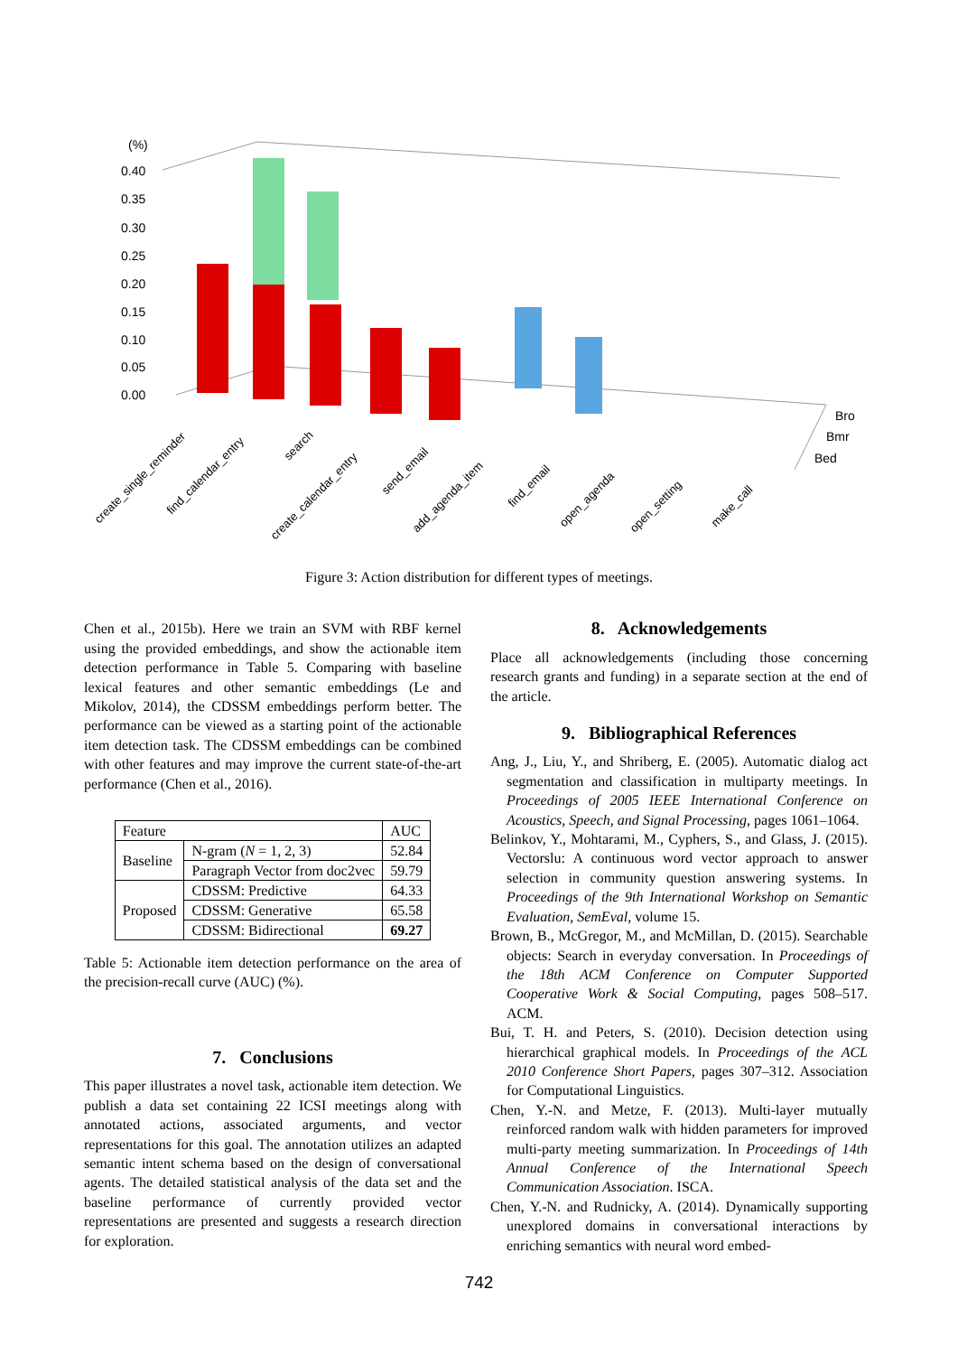(%)
0.40
0.35
0.30
0.25
0.20
0.15
0.10
0.05
0.00
Bro
Bmr
Bed
create_single_reminder
find_calendar_entry
search
create_calendar_entry
send_email
add_agenda_item
find_email
open_agenda
open_setting
make_call
Figure 3: Action distribution for different types of meetings.
Chen et al., 2015b). Here we train an SVM with RBF kernel using the provided embeddings, and show the actionable item detection performance in Table 5. Comparing with baseline lexical features and other semantic embeddings (Le and Mikolov, 2014), the CDSSM embeddings perform better. The performance can be viewed as a starting point of the actionable item detection task. The CDSSM embeddings can be combined with other features and may improve the current state-of-the-art performance (Chen et al., 2016).
| Feature | | AUC |
| --- | --- | --- |
| Baseline | N-gram ( N = 1, 2, 3) | 52.84 |
| | Paragraph Vector from doc2vec | 59.79 |
| Proposed | CDSSM: Predictive | 64.33 |
| | CDSSM: Generative | 65.58 |
| | CDSSM: Bidirectional | 69.27 |
Table 5: Actionable item detection performance on the area of the precision-recall curve (AUC) (%).
7. Conclusions
This paper illustrates a novel task, actionable item detection. We publish a data set containing 22 ICSI meetings along with annotated actions, associated arguments, and vector representations for this goal. The annotation utilizes an adapted semantic intent schema based on the design of conversational agents. The detailed statistical analysis of the data set and the baseline performance of currently provided vector representations are presented and suggests a research direction for exploration.
8. Acknowledgements
Place all acknowledgements (including those concerning research grants and funding) in a separate section at the end of the article.
9. Bibliographical References
Ang, J., Liu, Y., and Shriberg, E. (2005). Automatic dialog act segmentation and classification in multiparty meetings. In Proceedings of 2005 IEEE International Conference on Acoustics, Speech, and Signal Processing, pages 1061–1064.
Belinkov, Y., Mohtarami, M., Cyphers, S., and Glass, J. (2015). Vectorslu: A continuous word vector approach to answer selection in community question answering systems. In Proceedings of the 9th International Workshop on Semantic Evaluation, SemEval, volume 15.
Brown, B., McGregor, M., and McMillan, D. (2015). Searchable objects: Search in everyday conversation. In Proceedings of the 18th ACM Conference on Computer Supported Cooperative Work & Social Computing, pages 508–517. ACM.
Bui, T. H. and Peters, S. (2010). Decision detection using hierarchical graphical models. In Proceedings of the ACL 2010 Conference Short Papers, pages 307–312. Association for Computational Linguistics.
Chen, Y.-N. and Metze, F. (2013). Multi-layer mutually reinforced random walk with hidden parameters for improved multi-party meeting summarization. In Proceedings of 14th Annual Conference of the International Speech Communication Association. ISCA.
Chen, Y.-N. and Rudnicky, A. (2014). Dynamically supporting unexplored domains in conversational interactions by enriching semantics with neural word embed-
742